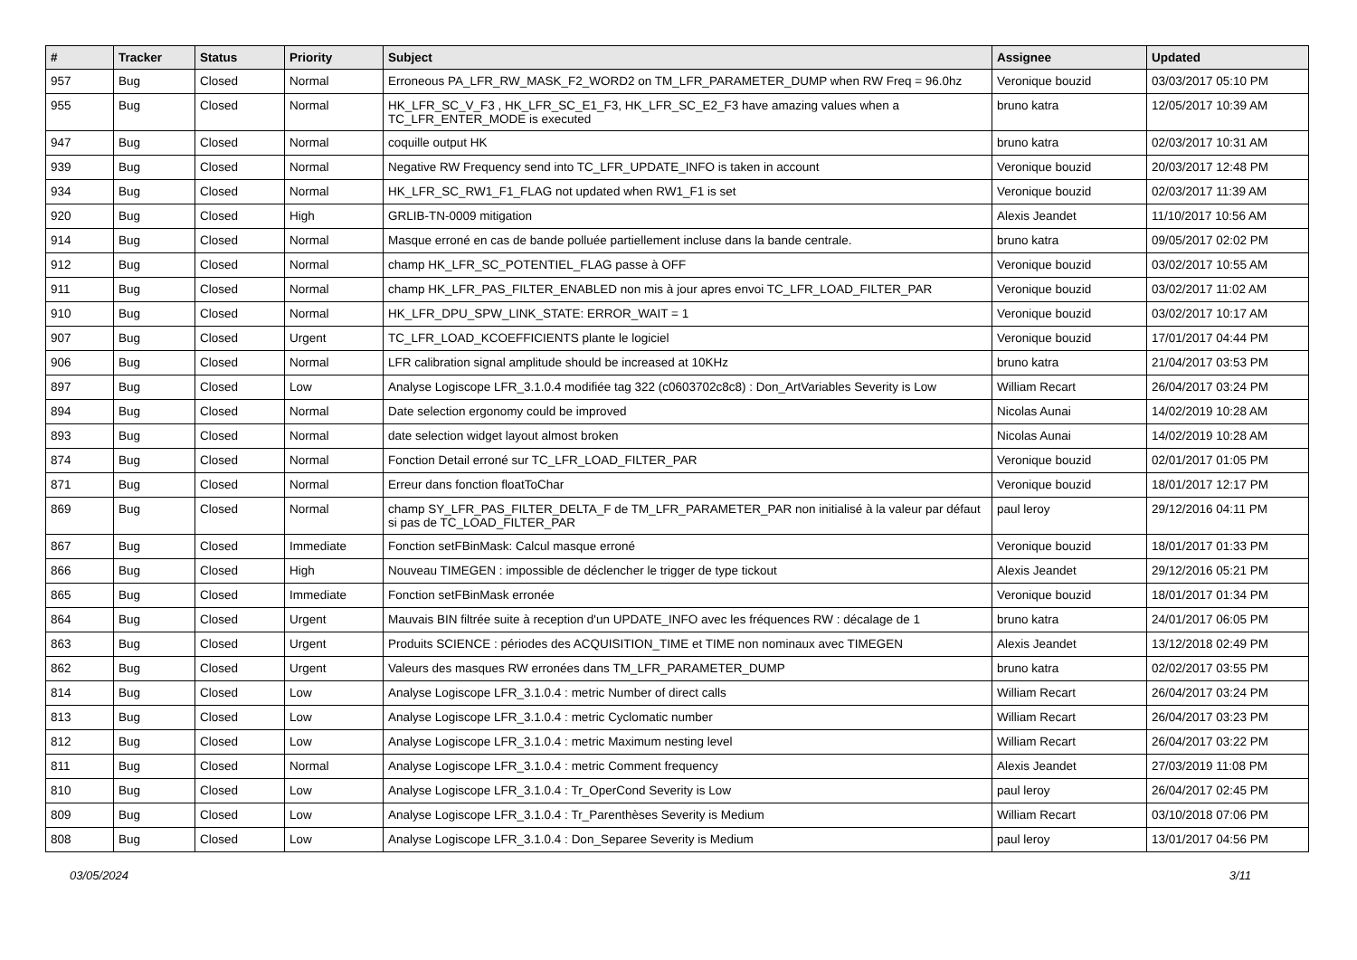| # | Tracker | Status | Priority | Subject | Assignee | Updated |
| --- | --- | --- | --- | --- | --- | --- |
| 957 | Bug | Closed | Normal | Erroneous PA_LFR_RW_MASK_F2_WORD2 on TM_LFR_PARAMETER_DUMP when RW Freq = 96.0hz | Veronique bouzid | 03/03/2017 05:10 PM |
| 955 | Bug | Closed | Normal | HK_LFR_SC_V_F3 , HK_LFR_SC_E1_F3, HK_LFR_SC_E2_F3 have amazing values when a TC_LFR_ENTER_MODE is executed | bruno katra | 12/05/2017 10:39 AM |
| 947 | Bug | Closed | Normal | coquille output HK | bruno katra | 02/03/2017 10:31 AM |
| 939 | Bug | Closed | Normal | Negative RW Frequency send into TC_LFR_UPDATE_INFO is taken in account | Veronique bouzid | 20/03/2017 12:48 PM |
| 934 | Bug | Closed | Normal | HK_LFR_SC_RW1_F1_FLAG not updated when RW1_F1 is set | Veronique bouzid | 02/03/2017 11:39 AM |
| 920 | Bug | Closed | High | GRLIB-TN-0009 mitigation | Alexis Jeandet | 11/10/2017 10:56 AM |
| 914 | Bug | Closed | Normal | Masque erroné en cas de bande polluée partiellement incluse dans la bande centrale. | bruno katra | 09/05/2017 02:02 PM |
| 912 | Bug | Closed | Normal | champ HK_LFR_SC_POTENTIEL_FLAG passe à OFF | Veronique bouzid | 03/02/2017 10:55 AM |
| 911 | Bug | Closed | Normal | champ HK_LFR_PAS_FILTER_ENABLED non mis à jour apres envoi TC_LFR_LOAD_FILTER_PAR | Veronique bouzid | 03/02/2017 11:02 AM |
| 910 | Bug | Closed | Normal | HK_LFR_DPU_SPW_LINK_STATE: ERROR_WAIT = 1 | Veronique bouzid | 03/02/2017 10:17 AM |
| 907 | Bug | Closed | Urgent | TC_LFR_LOAD_KCOEFFICIENTS plante le logiciel | Veronique bouzid | 17/01/2017 04:44 PM |
| 906 | Bug | Closed | Normal | LFR calibration signal amplitude should be increased at 10KHz | bruno katra | 21/04/2017 03:53 PM |
| 897 | Bug | Closed | Low | Analyse Logiscope LFR_3.1.0.4 modifiée tag 322 (c0603702c8c8) : Don_ArtVariables Severity is Low | William Recart | 26/04/2017 03:24 PM |
| 894 | Bug | Closed | Normal | Date selection ergonomy could be improved | Nicolas Aunai | 14/02/2019 10:28 AM |
| 893 | Bug | Closed | Normal | date selection widget layout almost broken | Nicolas Aunai | 14/02/2019 10:28 AM |
| 874 | Bug | Closed | Normal | Fonction Detail erroné sur TC_LFR_LOAD_FILTER_PAR | Veronique bouzid | 02/01/2017 01:05 PM |
| 871 | Bug | Closed | Normal | Erreur dans fonction floatToChar | Veronique bouzid | 18/01/2017 12:17 PM |
| 869 | Bug | Closed | Normal | champ SY_LFR_PAS_FILTER_DELTA_F de TM_LFR_PARAMETER_PAR non initialisé à la valeur par défaut si pas de TC_LOAD_FILTER_PAR | paul leroy | 29/12/2016 04:11 PM |
| 867 | Bug | Closed | Immediate | Fonction setFBinMask: Calcul masque erroné | Veronique bouzid | 18/01/2017 01:33 PM |
| 866 | Bug | Closed | High | Nouveau TIMEGEN : impossible de déclencher le trigger de type tickout | Alexis Jeandet | 29/12/2016 05:21 PM |
| 865 | Bug | Closed | Immediate | Fonction setFBinMask erronée | Veronique bouzid | 18/01/2017 01:34 PM |
| 864 | Bug | Closed | Urgent | Mauvais BIN filtrée suite à reception d'un UPDATE_INFO avec les fréquences RW : décalage de 1 | bruno katra | 24/01/2017 06:05 PM |
| 863 | Bug | Closed | Urgent | Produits SCIENCE : périodes des ACQUISITION_TIME et TIME non nominaux avec TIMEGEN | Alexis Jeandet | 13/12/2018 02:49 PM |
| 862 | Bug | Closed | Urgent | Valeurs des masques RW erronées dans TM_LFR_PARAMETER_DUMP | bruno katra | 02/02/2017 03:55 PM |
| 814 | Bug | Closed | Low | Analyse Logiscope LFR_3.1.0.4 : metric Number of direct calls | William Recart | 26/04/2017 03:24 PM |
| 813 | Bug | Closed | Low | Analyse Logiscope LFR_3.1.0.4 : metric Cyclomatic number | William Recart | 26/04/2017 03:23 PM |
| 812 | Bug | Closed | Low | Analyse Logiscope LFR_3.1.0.4 : metric Maximum nesting level | William Recart | 26/04/2017 03:22 PM |
| 811 | Bug | Closed | Normal | Analyse Logiscope LFR_3.1.0.4 : metric Comment frequency | Alexis Jeandet | 27/03/2019 11:08 PM |
| 810 | Bug | Closed | Low | Analyse Logiscope LFR_3.1.0.4 : Tr_OperCond Severity is Low | paul leroy | 26/04/2017 02:45 PM |
| 809 | Bug | Closed | Low | Analyse Logiscope LFR_3.1.0.4 : Tr_Parenthèses Severity is Medium | William Recart | 03/10/2018 07:06 PM |
| 808 | Bug | Closed | Low | Analyse Logiscope LFR_3.1.0.4 : Don_Separee Severity is Medium | paul leroy | 13/01/2017 04:56 PM |
03/05/2024 3/11